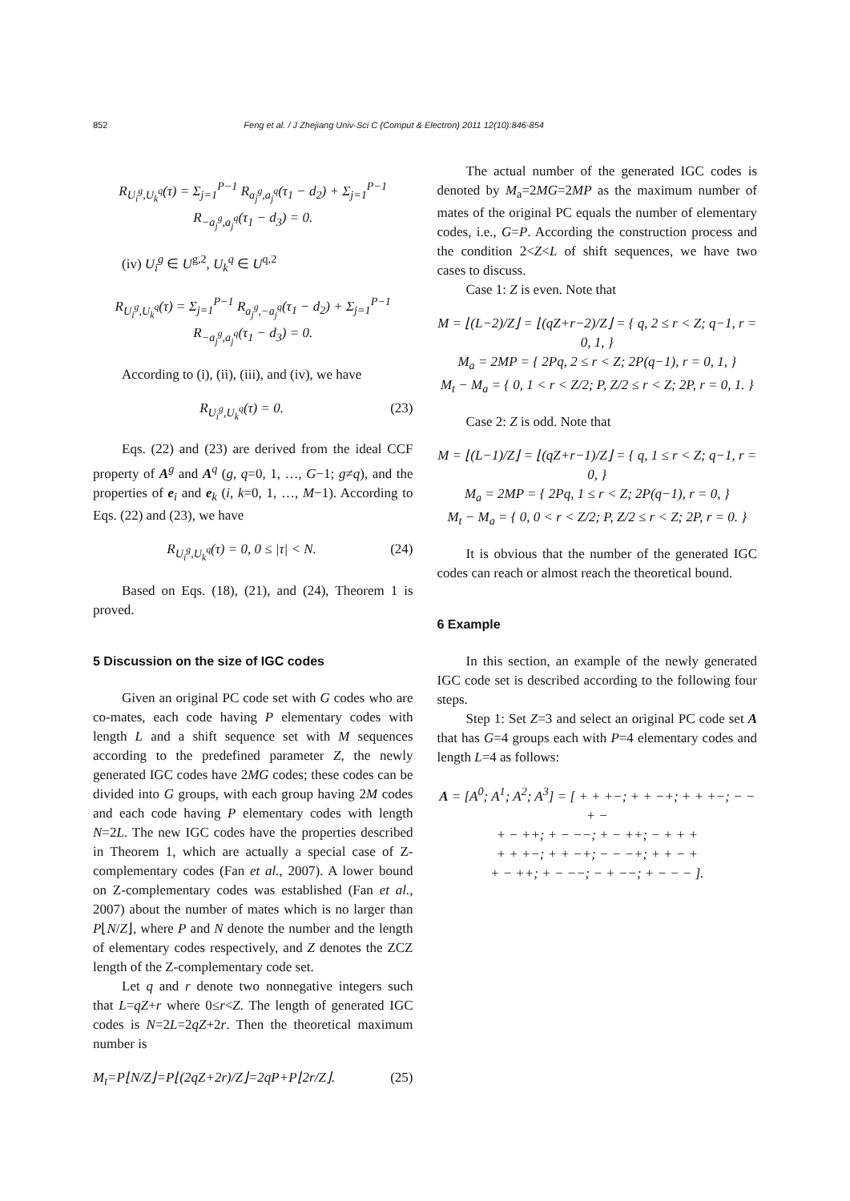852 Feng et al. / J Zhejiang Univ-Sci C (Comput & Electron) 2011 12(10):846-854
R<sub>U<sub>i</sub><sup>g</sup>,U<sub>k</sub><sup>q</sup></sub>(τ) = Σ<sub>j=1</sub><sup>P−1</sup> R<sub>a<sub>j</sub><sup>g</sup>,a<sub>j</sub><sup>q</sup></sub>(τ<sub>1</sub> − d<sub>2</sub>) + Σ<sub>j=1</sub><sup>P−1</sup> R<sub>−a<sub>j</sub><sup>g</sup>,a<sub>j</sub><sup>q</sup></sub>(τ<sub>1</sub> − d<sub>3</sub>) = 0.
(iv) U<sub>i</sub><sup>g</sup> ∈ U<sup>g,2</sup>, U<sub>k</sub><sup>q</sup> ∈ U<sup>q,2</sup>
R<sub>U<sub>i</sub><sup>g</sup>,U<sub>k</sub><sup>q</sup></sub>(τ) = Σ<sub>j=1</sub><sup>P−1</sup> R<sub>a<sub>j</sub><sup>g</sup>,−a<sub>j</sub><sup>q</sup></sub>(τ<sub>1</sub> − d<sub>2</sub>) + Σ<sub>j=1</sub><sup>P−1</sup> R<sub>−a<sub>j</sub><sup>g</sup>,a<sub>j</sub><sup>q</sup></sub>(τ<sub>1</sub> − d<sub>3</sub>) = 0.
According to (i), (ii), (iii), and (iv), we have
R<sub>U<sub>i</sub><sup>g</sup>,U<sub>k</sub><sup>q</sup></sub>(τ) = 0. (23)
Eqs. (22) and (23) are derived from the ideal CCF property of A<sup>g</sup> and A<sup>q</sup> (g, q=0, 1, …, G−1; g≠q), and the properties of e<sub>i</sub> and e<sub>k</sub> (i, k=0, 1, …, M−1). According to Eqs. (22) and (23), we have
R<sub>U<sub>i</sub><sup>g</sup>,U<sub>k</sub><sup>q</sup></sub>(τ) = 0, 0 ≤ |τ| < N. (24)
Based on Eqs. (18), (21), and (24), Theorem 1 is proved.
5 Discussion on the size of IGC codes
Given an original PC code set with G codes who are co-mates, each code having P elementary codes with length L and a shift sequence set with M sequences according to the predefined parameter Z, the newly generated IGC codes have 2MG codes; these codes can be divided into G groups, with each group having 2M codes and each code having P elementary codes with length N=2L. The new IGC codes have the properties described in Theorem 1, which are actually a special case of Z-complementary codes (Fan et al., 2007). A lower bound on Z-complementary codes was established (Fan et al., 2007) about the number of mates which is no larger than P⌊N/Z⌋, where P and N denote the number and the length of elementary codes respectively, and Z denotes the ZCZ length of the Z-complementary code set.
Let q and r denote two nonnegative integers such that L=qZ+r where 0≤r<Z. The length of generated IGC codes is N=2L=2qZ+2r. Then the theoretical maximum number is
M<sub>t</sub>=P⌊N/Z⌋=P⌊(2qZ+2r)/Z⌋=2qP+P⌊2r/Z⌋. (25)
The actual number of the generated IGC codes is denoted by M<sub>a</sub>=2MG=2MP as the maximum number of mates of the original PC equals the number of elementary codes, i.e., G=P. According the construction process and the condition 2<Z<L of shift sequences, we have two cases to discuss.
Case 1: Z is even. Note that
M = ⌊(L−2)/Z⌋ = ⌊(qZ+r−2)/Z⌋ = { q, 2 ≤ r < Z; q−1, r = 0, 1, }
M<sub>a</sub> = 2MP = { 2Pq, 2 ≤ r < Z; 2P(q−1), r = 0, 1, }
M<sub>t</sub> − M<sub>a</sub> = { 0, 1 < r < Z/2; P, Z/2 ≤ r < Z; 2P, r = 0, 1. }
Case 2: Z is odd. Note that
M = ⌊(L−1)/Z⌋ = ⌊(qZ+r−1)/Z⌋ = { q, 1 ≤ r < Z; q−1, r = 0, }
M<sub>a</sub> = 2MP = { 2Pq, 1 ≤ r < Z; 2P(q−1), r = 0, }
M<sub>t</sub> − M<sub>a</sub> = { 0, 0 < r < Z/2; P, Z/2 ≤ r < Z; 2P, r = 0. }
It is obvious that the number of the generated IGC codes can reach or almost reach the theoretical bound.
6 Example
In this section, an example of the newly generated IGC code set is described according to the following four steps.
Step 1: Set Z=3 and select an original PC code set A that has G=4 groups each with P=4 elementary codes and length L=4 as follows:
A = [A<sup>0</sup>; A<sup>1</sup>; A<sup>2</sup>; A<sup>3</sup>] = [ + + +−; + + −+; + + +−; − − + −
+ − ++; + − −−; + − ++; − + + +
+ + +−; + + −+; − − −+; + + − +
+ − ++; + − −−; − + −−; + − − − ].